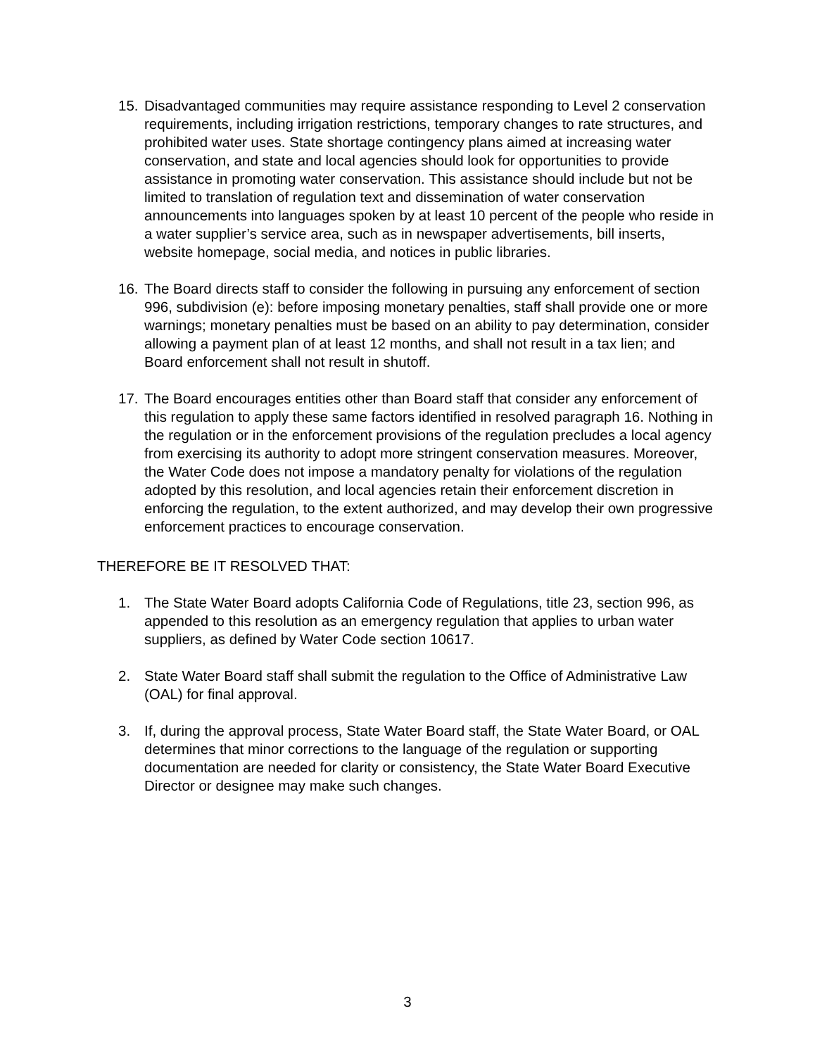15. Disadvantaged communities may require assistance responding to Level 2 conservation requirements, including irrigation restrictions, temporary changes to rate structures, and prohibited water uses. State shortage contingency plans aimed at increasing water conservation, and state and local agencies should look for opportunities to provide assistance in promoting water conservation. This assistance should include but not be limited to translation of regulation text and dissemination of water conservation announcements into languages spoken by at least 10 percent of the people who reside in a water supplier’s service area, such as in newspaper advertisements, bill inserts, website homepage, social media, and notices in public libraries.
16. The Board directs staff to consider the following in pursuing any enforcement of section 996, subdivision (e): before imposing monetary penalties, staff shall provide one or more warnings; monetary penalties must be based on an ability to pay determination, consider allowing a payment plan of at least 12 months, and shall not result in a tax lien; and Board enforcement shall not result in shutoff.
17. The Board encourages entities other than Board staff that consider any enforcement of this regulation to apply these same factors identified in resolved paragraph 16. Nothing in the regulation or in the enforcement provisions of the regulation precludes a local agency from exercising its authority to adopt more stringent conservation measures. Moreover, the Water Code does not impose a mandatory penalty for violations of the regulation adopted by this resolution, and local agencies retain their enforcement discretion in enforcing the regulation, to the extent authorized, and may develop their own progressive enforcement practices to encourage conservation.
THEREFORE BE IT RESOLVED THAT:
1. The State Water Board adopts California Code of Regulations, title 23, section 996, as appended to this resolution as an emergency regulation that applies to urban water suppliers, as defined by Water Code section 10617.
2. State Water Board staff shall submit the regulation to the Office of Administrative Law (OAL) for final approval.
3. If, during the approval process, State Water Board staff, the State Water Board, or OAL determines that minor corrections to the language of the regulation or supporting documentation are needed for clarity or consistency, the State Water Board Executive Director or designee may make such changes.
3